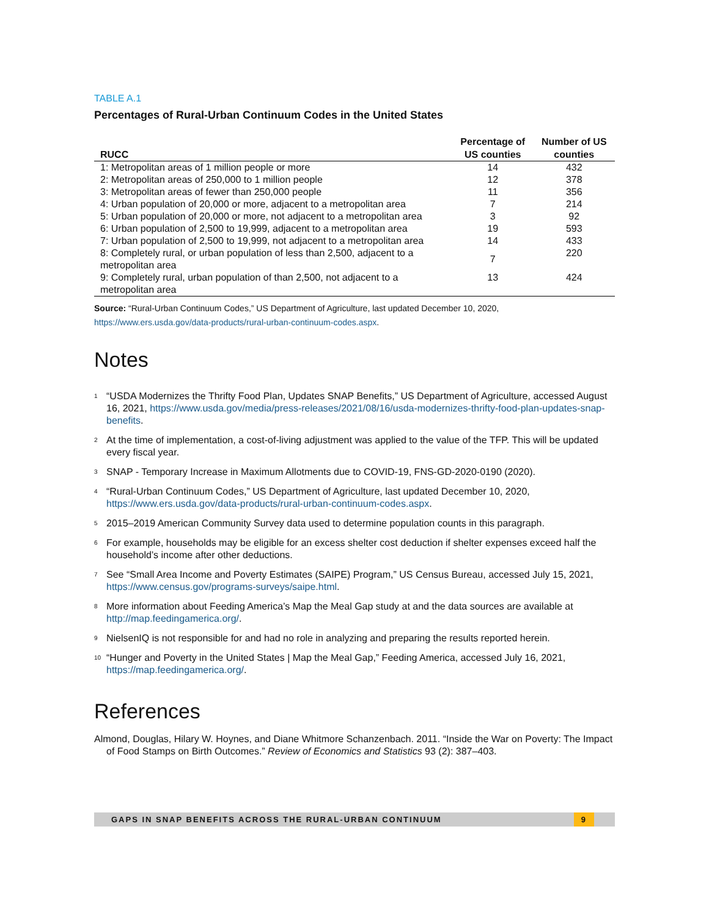TABLE A.1
Percentages of Rural-Urban Continuum Codes in the United States
| RUCC | Percentage of US counties | Number of US counties |
| --- | --- | --- |
| 1: Metropolitan areas of 1 million people or more | 14 | 432 |
| 2: Metropolitan areas of 250,000 to 1 million people | 12 | 378 |
| 3: Metropolitan areas of fewer than 250,000 people | 11 | 356 |
| 4: Urban population of 20,000 or more, adjacent to a metropolitan area | 7 | 214 |
| 5: Urban population of 20,000 or more, not adjacent to a metropolitan area | 3 | 92 |
| 6: Urban population of 2,500 to 19,999, adjacent to a metropolitan area | 19 | 593 |
| 7: Urban population of 2,500 to 19,999, not adjacent to a metropolitan area | 14 | 433 |
| 8: Completely rural, or urban population of less than 2,500, adjacent to a metropolitan area | 7 | 220 |
| 9: Completely rural, urban population of than 2,500, not adjacent to a metropolitan area | 13 | 424 |
Source: “Rural-Urban Continuum Codes,” US Department of Agriculture, last updated December 10, 2020, https://www.ers.usda.gov/data-products/rural-urban-continuum-codes.aspx.
Notes
<sup>1</sup>
“USDA Modernizes the Thrifty Food Plan, Updates SNAP Benefits,” US Department of Agriculture, accessed August 16, 2021, https://www.usda.gov/media/press-releases/2021/08/16/usda-modernizes-thrifty-food-plan-updates-snap-benefits.
<sup>2</sup>
At the time of implementation, a cost-of-living adjustment was applied to the value of the TFP. This will be updated every fiscal year.
<sup>3</sup>
SNAP - Temporary Increase in Maximum Allotments due to COVID-19, FNS-GD-2020-0190 (2020).
<sup>4</sup>
“Rural-Urban Continuum Codes,” US Department of Agriculture, last updated December 10, 2020, https://www.ers.usda.gov/data-products/rural-urban-continuum-codes.aspx.
<sup>5</sup>
2015–2019 American Community Survey data used to determine population counts in this paragraph.
<sup>6</sup>
For example, households may be eligible for an excess shelter cost deduction if shelter expenses exceed half the household’s income after other deductions.
<sup>7</sup>
See “Small Area Income and Poverty Estimates (SAIPE) Program,” US Census Bureau, accessed July 15, 2021, https://www.census.gov/programs-surveys/saipe.html.
<sup>8</sup>
More information about Feeding America’s Map the Meal Gap study at and the data sources are available at http://map.feedingamerica.org/.
<sup>9</sup>
NielsenIQ is not responsible for and had no role in analyzing and preparing the results reported herein.
<sup>10</sup>
“Hunger and Poverty in the United States | Map the Meal Gap,” Feeding America, accessed July 16, 2021, https://map.feedingamerica.org/.
References
Almond, Douglas, Hilary W. Hoynes, and Diane Whitmore Schanzenbach. 2011. “Inside the War on Poverty: The Impact of Food Stamps on Birth Outcomes.” Review of Economics and Statistics 93 (2): 387–403.
GAPS IN SNAP BENEFITS ACROSS THE RURAL-URBAN CONTINUUM 9